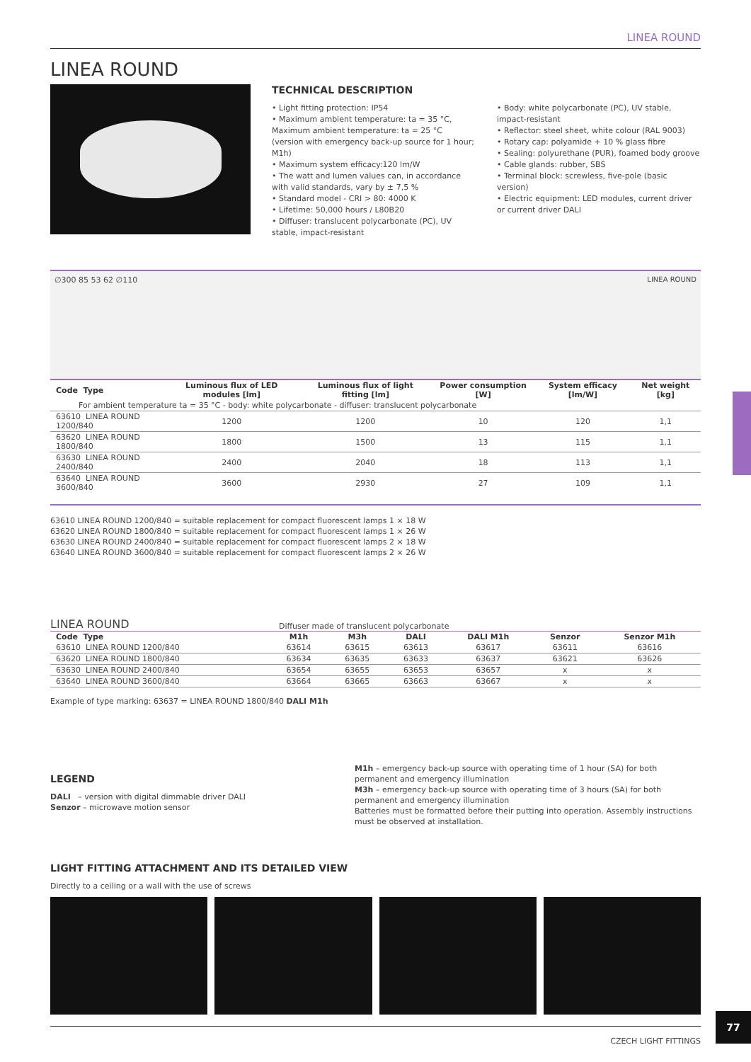LINEA ROUND
LINEA ROUND
TECHNICAL DESCRIPTION
• Light fitting protection: IP54
• Maximum ambient temperature: ta = 35 °C, Maximum ambient temperature: ta = 25 °C (version with emergency back-up source for 1 hour; M1h)
• Maximum system efficacy:120 lm/W
• The watt and lumen values can, in accordance with valid standards, vary by ± 7,5 %
• Standard model - CRI > 80: 4000 K
• Lifetime: 50,000 hours / L80B20
• Diffuser: translucent polycarbonate (PC), UV stable, impact-resistant
• Body: white polycarbonate (PC), UV stable, impact-resistant
• Reflector: steel sheet, white colour (RAL 9003)
• Rotary cap: polyamide + 10 % glass fibre
• Sealing: polyurethane (PUR), foamed body groove
• Cable glands: rubber, SBS
• Terminal block: screwless, five-pole (basic version)
• Electric equipment: LED modules, current driver or current driver DALI
∅300 85 53 62 ∅110 LINEA ROUND
| Code Type | Luminous flux of LED modules [lm] | Luminous flux of light fitting [lm] | Power consumption [W] | System efficacy [lm/W] | Net weight [kg] |
| --- | --- | --- | --- | --- | --- |
| For ambient temperature ta = 35 °C - body: white polycarbonate - diffuser: translucent polycarbonate | | | | | |
| 63610 LINEA ROUND 1200/840 | 1200 | 1200 | 10 | 120 | 1,1 |
| 63620 LINEA ROUND 1800/840 | 1800 | 1500 | 13 | 115 | 1,1 |
| 63630 LINEA ROUND 2400/840 | 2400 | 2040 | 18 | 113 | 1,1 |
| 63640 LINEA ROUND 3600/840 | 3600 | 2930 | 27 | 109 | 1,1 |
63610 LINEA ROUND 1200/840 = suitable replacement for compact fluorescent lamps 1 × 18 W
63620 LINEA ROUND 1800/840 = suitable replacement for compact fluorescent lamps 1 × 26 W
63630 LINEA ROUND 2400/840 = suitable replacement for compact fluorescent lamps 2 × 18 W
63640 LINEA ROUND 3600/840 = suitable replacement for compact fluorescent lamps 2 × 26 W
LINEA ROUND Diffuser made of translucent polycarbonate
| Code Type | M1h | M3h | DALI | DALI M1h | Senzor | Senzor M1h |
| --- | --- | --- | --- | --- | --- | --- |
| 63610 LINEA ROUND 1200/840 | 63614 | 63615 | 63613 | 63617 | 63611 | 63616 |
| 63620 LINEA ROUND 1800/840 | 63634 | 63635 | 63633 | 63637 | 63621 | 63626 |
| 63630 LINEA ROUND 2400/840 | 63654 | 63655 | 63653 | 63657 | x | x |
| 63640 LINEA ROUND 3600/840 | 63664 | 63665 | 63663 | 63667 | x | x |
Example of type marking: 63637 = LINEA ROUND 1800/840 DALI M1h
LEGEND
DALI – version with digital dimmable driver DALI
Senzor – microwave motion sensor
M1h – emergency back-up source with operating time of 1 hour (SA) for both permanent and emergency illumination
M3h – emergency back-up source with operating time of 3 hours (SA) for both permanent and emergency illumination
Batteries must be formatted before their putting into operation. Assembly instructions must be observed at installation.
LIGHT FITTING ATTACHMENT AND ITS DETAILED VIEW
Directly to a ceiling or a wall with the use of screws
CZECH LIGHT FITTINGS
77